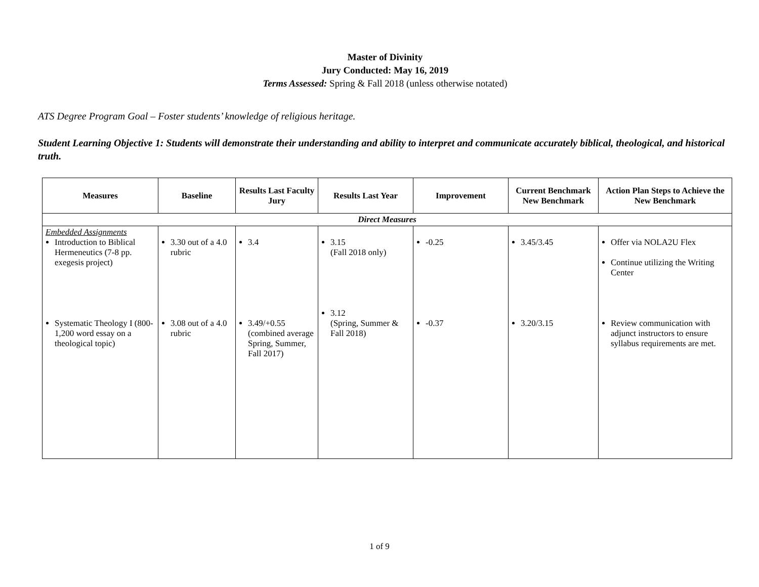Master of Divinity
Jury Conducted: May 16, 2019
Terms Assessed: Spring & Fall 2018 (unless otherwise notated)
ATS Degree Program Goal – Foster students’ knowledge of religious heritage.
Student Learning Objective 1: Students will demonstrate their understanding and ability to interpret and communicate accurately biblical, theological, and historical truth.
| Measures | Baseline | Results Last Faculty Jury | Results Last Year | Improvement | Current Benchmark New Benchmark | Action Plan Steps to Achieve the New Benchmark |
| --- | --- | --- | --- | --- | --- | --- |
| Direct Measures | | | | | | |
| Embedded Assignments Introduction to Biblical Hermeneutics (7-8 pp. exegesis project) | 3.30 out of a 4.0 rubric | 3.4 | 3.15 (Fall 2018 only) | -0.25 | 3.45/3.45 | Offer via NOLA2U Flex Continue utilizing the Writing Center |
| Systematic Theology I (800-1,200 word essay on a theological topic) | 3.08 out of a 4.0 rubric | 3.49/+0.55 (combined average Spring, Summer, Fall 2017) | 3.12 (Spring, Summer & Fall 2018) | -0.37 | 3.20/3.15 | Review communication with adjunct instructors to ensure syllabus requirements are met. |
1 of 9